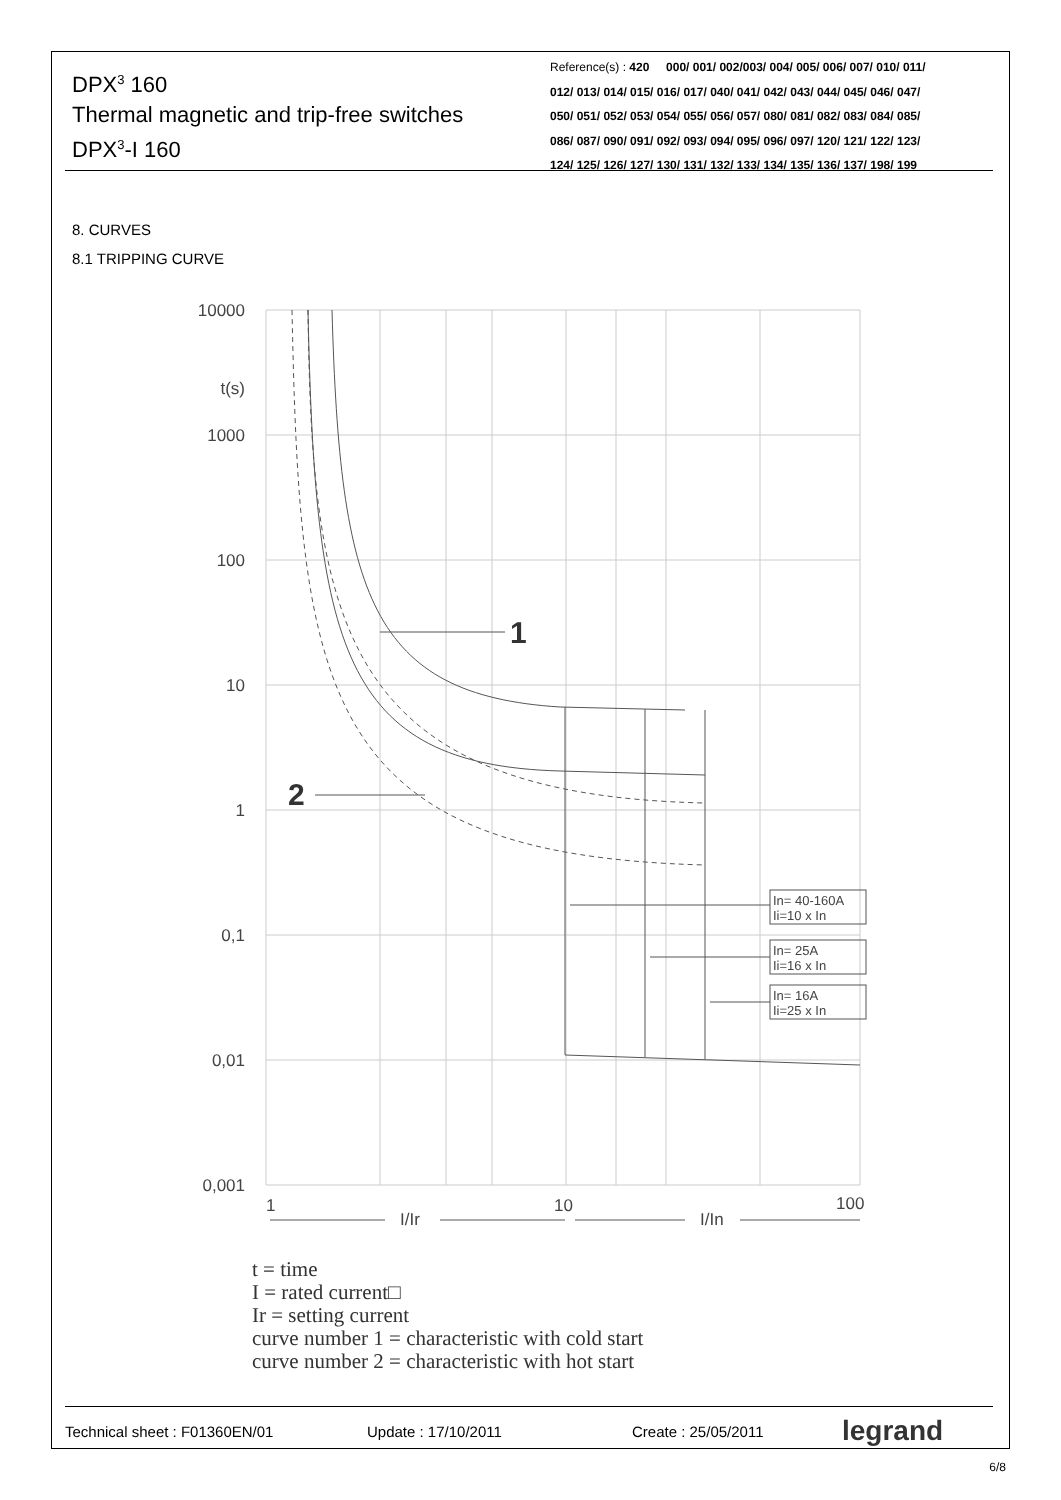DPX<sup>3</sup> 160
Thermal magnetic and trip-free switches
DPX<sup>3</sup>-I 160
Reference(s) : 420 000/ 001/ 002/003/ 004/ 005/ 006/ 007/ 010/ 011/
012/ 013/ 014/ 015/ 016/ 017/ 040/ 041/ 042/ 043/ 044/ 045/ 046/ 047/
050/ 051/ 052/ 053/ 054/ 055/ 056/ 057/ 080/ 081/ 082/ 083/ 084/ 085/
086/ 087/ 090/ 091/ 092/ 093/ 094/ 095/ 096/ 097/ 120/ 121/ 122/ 123/
124/ 125/ 126/ 127/ 130/ 131/ 132/ 133/ 134/ 135/ 136/ 137/ 198/ 199
8. CURVES
8.1 TRIPPING CURVE
10000
t(s)
1000
100
10
1
0,1
0,01
0,001
1
10
100
I/Ir
I/In
In= 40-160A
Ii=10 x In
In= 25A
Ii=16 x In
In= 16A
Ii=25 x In
1
2
t = time
I = rated current□
Ir = setting current
curve number 1 = characteristic with cold start
curve number 2 = characteristic with hot start
Technical sheet : F01360EN/01 Update : 17/10/2011 Create : 25/05/2011 legrand
6/8